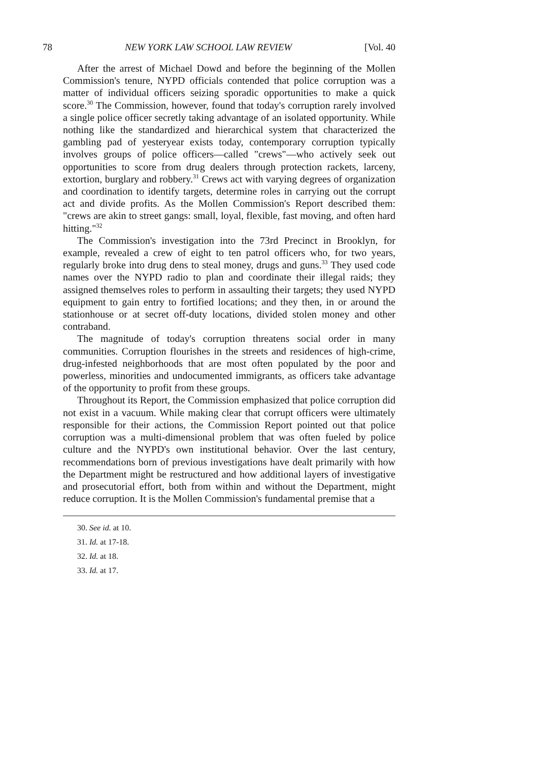78 NEW YORK LAW SCHOOL LAW REVIEW [Vol. 40
After the arrest of Michael Dowd and before the beginning of the Mollen Commission's tenure, NYPD officials contended that police corruption was a matter of individual officers seizing sporadic opportunities to make a quick score.<sup>30</sup> The Commission, however, found that today's corruption rarely involved a single police officer secretly taking advantage of an isolated opportunity. While nothing like the standardized and hierarchical system that characterized the gambling pad of yesteryear exists today, contemporary corruption typically involves groups of police officers—called "crews"—who actively seek out opportunities to score from drug dealers through protection rackets, larceny, extortion, burglary and robbery.<sup>31</sup> Crews act with varying degrees of organization and coordination to identify targets, determine roles in carrying out the corrupt act and divide profits. As the Mollen Commission's Report described them: "crews are akin to street gangs: small, loyal, flexible, fast moving, and often hard hitting."<sup>32</sup>
The Commission's investigation into the 73rd Precinct in Brooklyn, for example, revealed a crew of eight to ten patrol officers who, for two years, regularly broke into drug dens to steal money, drugs and guns.<sup>33</sup> They used code names over the NYPD radio to plan and coordinate their illegal raids; they assigned themselves roles to perform in assaulting their targets; they used NYPD equipment to gain entry to fortified locations; and they then, in or around the stationhouse or at secret off-duty locations, divided stolen money and other contraband.
The magnitude of today's corruption threatens social order in many communities. Corruption flourishes in the streets and residences of high-crime, drug-infested neighborhoods that are most often populated by the poor and powerless, minorities and undocumented immigrants, as officers take advantage of the opportunity to profit from these groups.
Throughout its Report, the Commission emphasized that police corruption did not exist in a vacuum. While making clear that corrupt officers were ultimately responsible for their actions, the Commission Report pointed out that police corruption was a multi-dimensional problem that was often fueled by police culture and the NYPD's own institutional behavior. Over the last century, recommendations born of previous investigations have dealt primarily with how the Department might be restructured and how additional layers of investigative and prosecutorial effort, both from within and without the Department, might reduce corruption. It is the Mollen Commission's fundamental premise that a
30. See id. at 10.
31. Id. at 17-18.
32. Id. at 18.
33. Id. at 17.